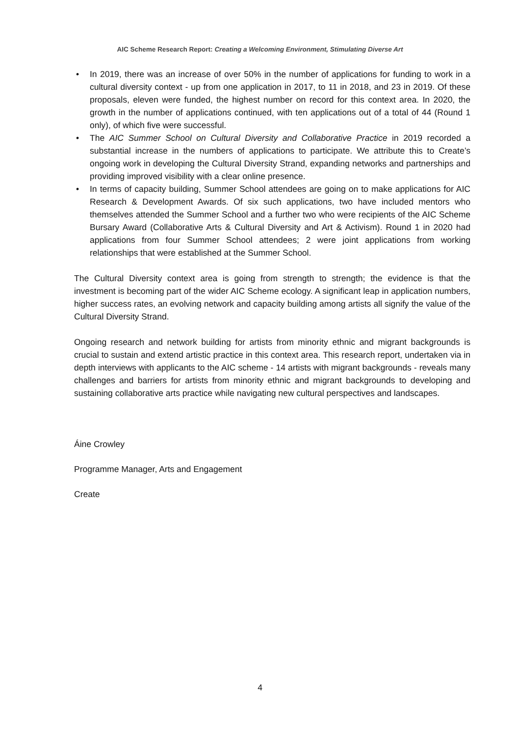AIC Scheme Research Report: Creating a Welcoming Environment, Stimulating Diverse Art
• In 2019, there was an increase of over 50% in the number of applications for funding to work in a cultural diversity context - up from one application in 2017, to 11 in 2018, and 23 in 2019. Of these proposals, eleven were funded, the highest number on record for this context area. In 2020, the growth in the number of applications continued, with ten applications out of a total of 44 (Round 1 only), of which five were successful.
• The AIC Summer School on Cultural Diversity and Collaborative Practice in 2019 recorded a substantial increase in the numbers of applications to participate. We attribute this to Create’s ongoing work in developing the Cultural Diversity Strand, expanding networks and partnerships and providing improved visibility with a clear online presence.
• In terms of capacity building, Summer School attendees are going on to make applications for AIC Research & Development Awards. Of six such applications, two have included mentors who themselves attended the Summer School and a further two who were recipients of the AIC Scheme Bursary Award (Collaborative Arts & Cultural Diversity and Art & Activism). Round 1 in 2020 had applications from four Summer School attendees; 2 were joint applications from working relationships that were established at the Summer School.
The Cultural Diversity context area is going from strength to strength; the evidence is that the investment is becoming part of the wider AIC Scheme ecology. A significant leap in application numbers, higher success rates, an evolving network and capacity building among artists all signify the value of the Cultural Diversity Strand.
Ongoing research and network building for artists from minority ethnic and migrant backgrounds is crucial to sustain and extend artistic practice in this context area. This research report, undertaken via in depth interviews with applicants to the AIC scheme - 14 artists with migrant backgrounds - reveals many challenges and barriers for artists from minority ethnic and migrant backgrounds to developing and sustaining collaborative arts practice while navigating new cultural perspectives and landscapes.
Áine Crowley
Programme Manager, Arts and Engagement
Create
4